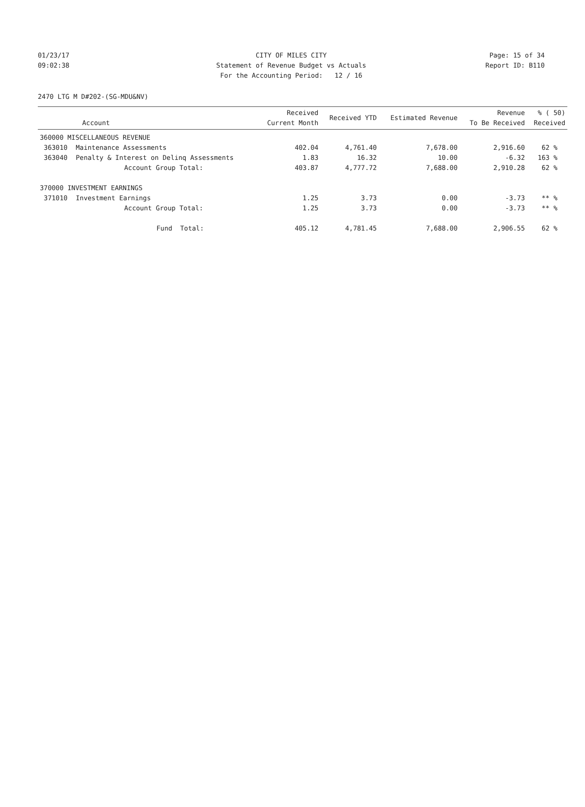01/23/17 CITY OF MILES CITY Page: 15 of 34
09:02:38 Statement of Revenue Budget vs Actuals Report ID: B110
For the Accounting Period: 12 / 16
2470 LTG M D#202-(SG-MDU&NV)
| Account | | Received Current Month | Received YTD | Estimated Revenue | Revenue To Be Received | % ( 50) Received |
| --- | --- | --- | --- | --- | --- | --- |
| 360000 MISCELLANEOUS REVENUE | | | | | | |
| 363010 | Maintenance Assessments | 402.04 | 4,761.40 | 7,678.00 | 2,916.60 | 62 % |
| 363040 | Penalty & Interest on Delinq Assessments | 1.83 | 16.32 | 10.00 | -6.32 | 163 % |
| | Account Group Total: | 403.87 | 4,777.72 | 7,688.00 | 2,910.28 | 62 % |
| 370000 INVESTMENT EARNINGS | | | | | | |
| 371010 | Investment Earnings | 1.25 | 3.73 | 0.00 | -3.73 | ** % |
| | Account Group Total: | 1.25 | 3.73 | 0.00 | -3.73 | ** % |
| | Fund Total: | 405.12 | 4,781.45 | 7,688.00 | 2,906.55 | 62 % |